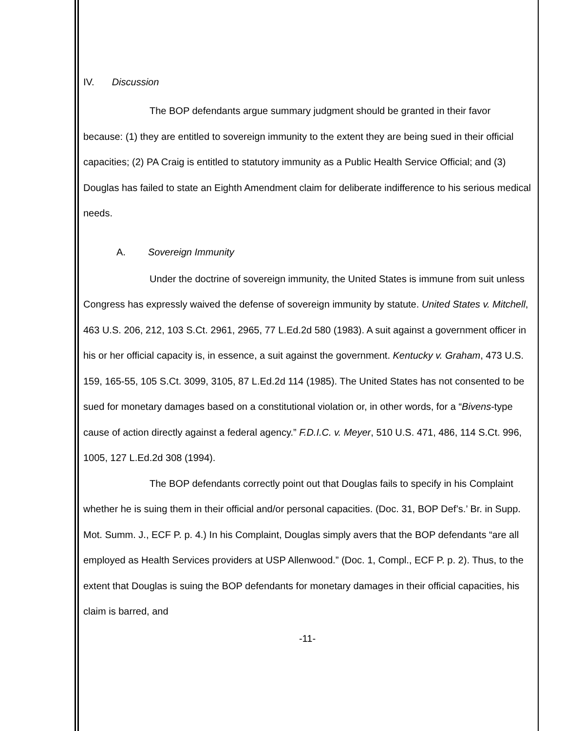IV. Discussion
The BOP defendants argue summary judgment should be granted in their favor because: (1) they are entitled to sovereign immunity to the extent they are being sued in their official capacities; (2) PA Craig is entitled to statutory immunity as a Public Health Service Official; and (3) Douglas has failed to state an Eighth Amendment claim for deliberate indifference to his serious medical needs.
A. Sovereign Immunity
Under the doctrine of sovereign immunity, the United States is immune from suit unless Congress has expressly waived the defense of sovereign immunity by statute. United States v. Mitchell, 463 U.S. 206, 212, 103 S.Ct. 2961, 2965, 77 L.Ed.2d 580 (1983). A suit against a government officer in his or her official capacity is, in essence, a suit against the government. Kentucky v. Graham, 473 U.S. 159, 165-55, 105 S.Ct. 3099, 3105, 87 L.Ed.2d 114 (1985). The United States has not consented to be sued for monetary damages based on a constitutional violation or, in other words, for a “Bivens-type cause of action directly against a federal agency.” F.D.I.C. v. Meyer, 510 U.S. 471, 486, 114 S.Ct. 996, 1005, 127 L.Ed.2d 308 (1994).
The BOP defendants correctly point out that Douglas fails to specify in his Complaint whether he is suing them in their official and/or personal capacities. (Doc. 31, BOP Def’s.’ Br. in Supp. Mot. Summ. J., ECF P. p. 4.) In his Complaint, Douglas simply avers that the BOP defendants “are all employed as Health Services providers at USP Allenwood.” (Doc. 1, Compl., ECF P. p. 2). Thus, to the extent that Douglas is suing the BOP defendants for monetary damages in their official capacities, his claim is barred, and
-11-